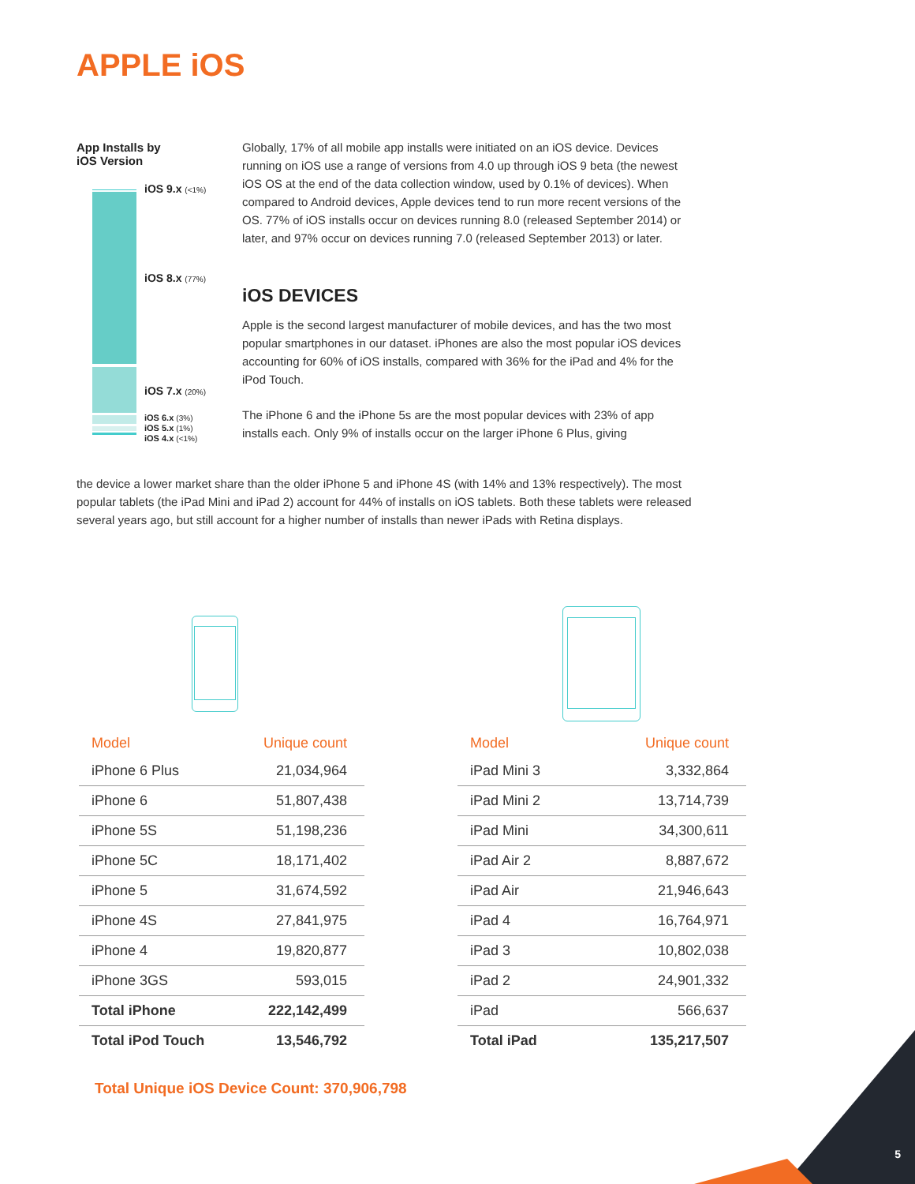APPLE iOS
App Installs by
iOS Version
iOS 9.x (<1%)
iOS 8.x (77%)
iOS 7.x (20%)
iOS 6.x (3%)
iOS 5.x (1%)
iOS 4.x (<1%)
Globally, 17% of all mobile app installs were initiated on an iOS device. Devices running on iOS use a range of versions from 4.0 up through iOS 9 beta (the newest iOS OS at the end of the data collection window, used by 0.1% of devices). When compared to Android devices, Apple devices tend to run more recent versions of the OS. 77% of iOS installs occur on devices running 8.0 (released September 2014) or later, and 97% occur on devices running 7.0 (released September 2013) or later.
iOS DEVICES
Apple is the second largest manufacturer of mobile devices, and has the two most popular smartphones in our dataset. iPhones are also the most popular iOS devices accounting for 60% of iOS installs, compared with 36% for the iPad and 4% for the iPod Touch.
The iPhone 6 and the iPhone 5s are the most popular devices with 23% of app installs each. Only 9% of installs occur on the larger iPhone 6 Plus, giving
the device a lower market share than the older iPhone 5 and iPhone 4S (with 14% and 13% respectively). The most popular tablets (the iPad Mini and iPad 2) account for 44% of installs on iOS tablets. Both these tablets were released several years ago, but still account for a higher number of installs than newer iPads with Retina displays.
| Model | Unique count |
| --- | --- |
| iPhone 6 Plus | 21,034,964 |
| iPhone 6 | 51,807,438 |
| iPhone 5S | 51,198,236 |
| iPhone 5C | 18,171,402 |
| iPhone 5 | 31,674,592 |
| iPhone 4S | 27,841,975 |
| iPhone 4 | 19,820,877 |
| iPhone 3GS | 593,015 |
| Total iPhone | 222,142,499 |
| Total iPod Touch | 13,546,792 |
| Model | Unique count |
| --- | --- |
| iPad Mini 3 | 3,332,864 |
| iPad Mini 2 | 13,714,739 |
| iPad Mini | 34,300,611 |
| iPad Air 2 | 8,887,672 |
| iPad Air | 21,946,643 |
| iPad 4 | 16,764,971 |
| iPad 3 | 10,802,038 |
| iPad 2 | 24,901,332 |
| iPad | 566,637 |
| Total iPad | 135,217,507 |
Total Unique iOS Device Count: 370,906,798
5